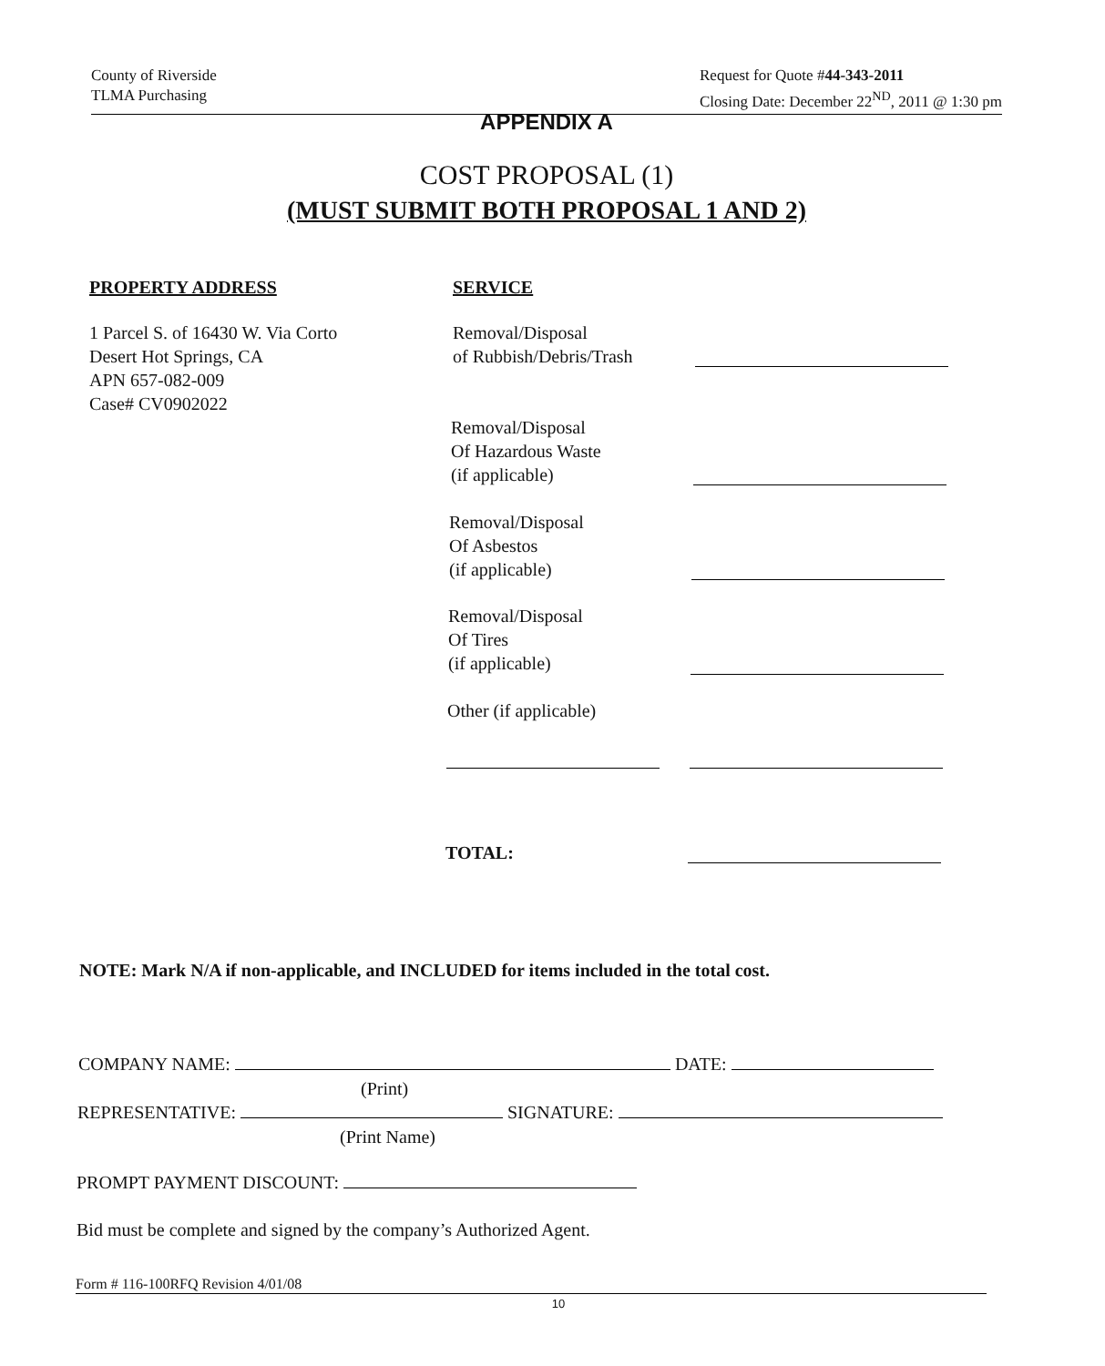County of Riverside
TLMA Purchasing
Request for Quote #44-343-2011
Closing Date: December 22<sup>ND</sup>, 2011 @ 1:30 pm
APPENDIX A
COST PROPOSAL (1)
(MUST SUBMIT BOTH PROPOSAL 1 AND 2)
PROPERTY ADDRESS SERVICE
1 Parcel S. of 16430 W. Via Corto
Desert Hot Springs, CA
APN 657-082-009
Case# CV0902022
Removal/Disposal
of Rubbish/Debris/Trash
Removal/Disposal
Of Hazardous Waste
(if applicable)
Removal/Disposal
Of Asbestos
(if applicable)
Removal/Disposal
Of Tires
(if applicable)
Other (if applicable)
TOTAL:
NOTE: Mark N/A if non-applicable, and INCLUDED for items included in the total cost.
COMPANY NAME: DATE:
(Print)
REPRESENTATIVE: SIGNATURE:
(Print Name)
PROMPT PAYMENT DISCOUNT:
Bid must be complete and signed by the company’s Authorized Agent.
Form # 116-100RFQ Revision 4/01/08
10